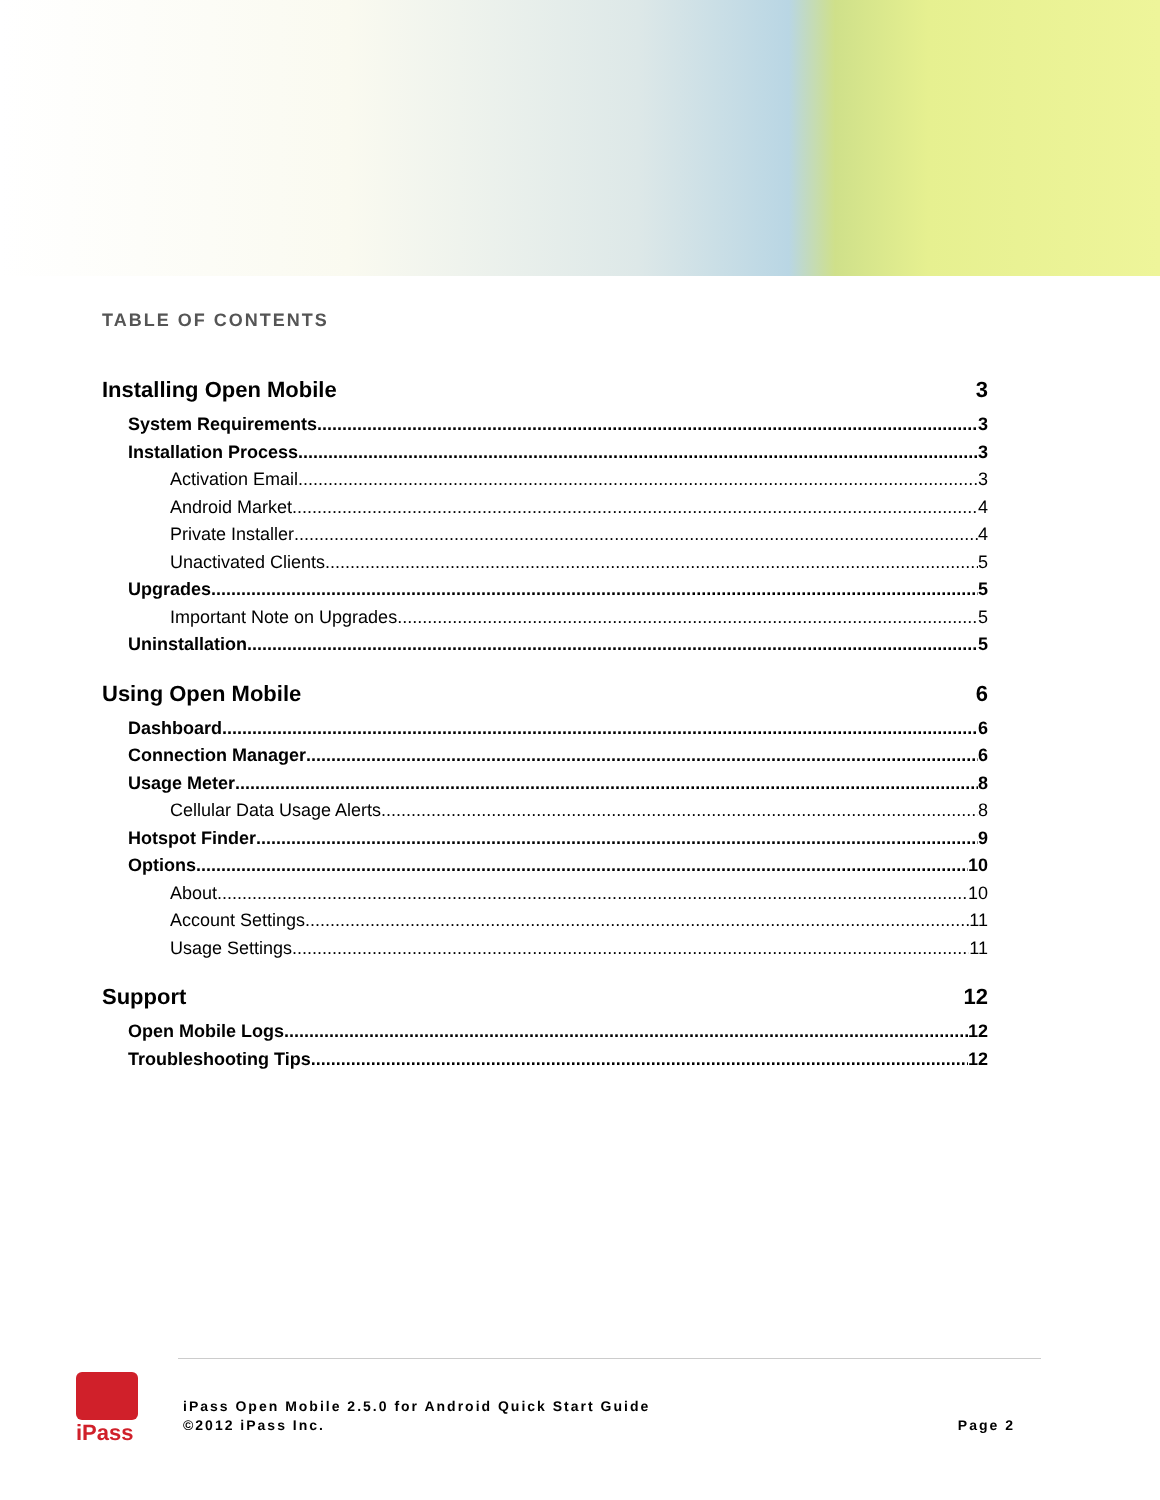TABLE OF CONTENTS
Installing Open Mobile 3
System Requirements 3
Installation Process 3
Activation Email 3
Android Market 4
Private Installer 4
Unactivated Clients 5
Upgrades 5
Important Note on Upgrades 5
Uninstallation 5
Using Open Mobile 6
Dashboard 6
Connection Manager 6
Usage Meter 8
Cellular Data Usage Alerts 8
Hotspot Finder 9
Options 10
About 10
Account Settings 11
Usage Settings 11
Support 12
Open Mobile Logs 12
Troubleshooting Tips 12
iPass
iPass Open Mobile 2.5.0 for Android Quick Start Guide
©2012 iPass Inc.
Page 2